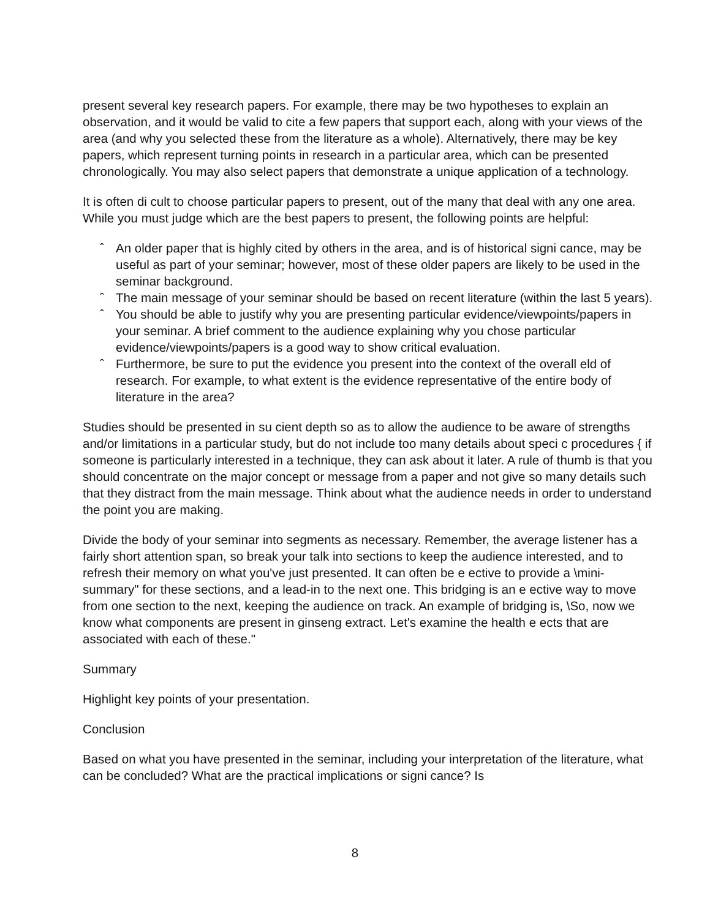present several key research papers. For example, there may be two hypotheses to explain an observation, and it would be valid to cite a few papers that support each, along with your views of the area (and why you selected these from the literature as a whole). Alternatively, there may be key papers, which represent turning points in research in a particular area, which can be presented chronologically. You may also select papers that demonstrate a unique application of a technology.
It is often di cult to choose particular papers to present, out of the many that deal with any one area. While you must judge which are the best papers to present, the following points are helpful:
ˆ An older paper that is highly cited by others in the area, and is of historical signi cance, may be useful as part of your seminar; however, most of these older papers are likely to be used in the seminar background.
ˆ The main message of your seminar should be based on recent literature (within the last 5 years).
ˆ You should be able to justify why you are presenting particular evidence/viewpoints/papers in your seminar. A brief comment to the audience explaining why you chose particular evidence/viewpoints/papers is a good way to show critical evaluation.
ˆ Furthermore, be sure to put the evidence you present into the context of the overall eld of research. For example, to what extent is the evidence representative of the entire body of literature in the area?
Studies should be presented in su cient depth so as to allow the audience to be aware of strengths and/or limitations in a particular study, but do not include too many details about speci c procedures { if someone is particularly interested in a technique, they can ask about it later. A rule of thumb is that you should concentrate on the major concept or message from a paper and not give so many details such that they distract from the main message. Think about what the audience needs in order to understand the point you are making.
Divide the body of your seminar into segments as necessary. Remember, the average listener has a fairly short attention span, so break your talk into sections to keep the audience interested, and to refresh their memory on what you've just presented. It can often be e ective to provide a \mini- summary" for these sections, and a lead-in to the next one. This bridging is an e ective way to move from one section to the next, keeping the audience on track. An example of bridging is, \So, now we know what components are present in ginseng extract. Let's examine the health e ects that are associated with each of these."
Summary
Highlight key points of your presentation.
Conclusion
Based on what you have presented in the seminar, including your interpretation of the literature, what can be concluded? What are the practical implications or signi cance? Is
8